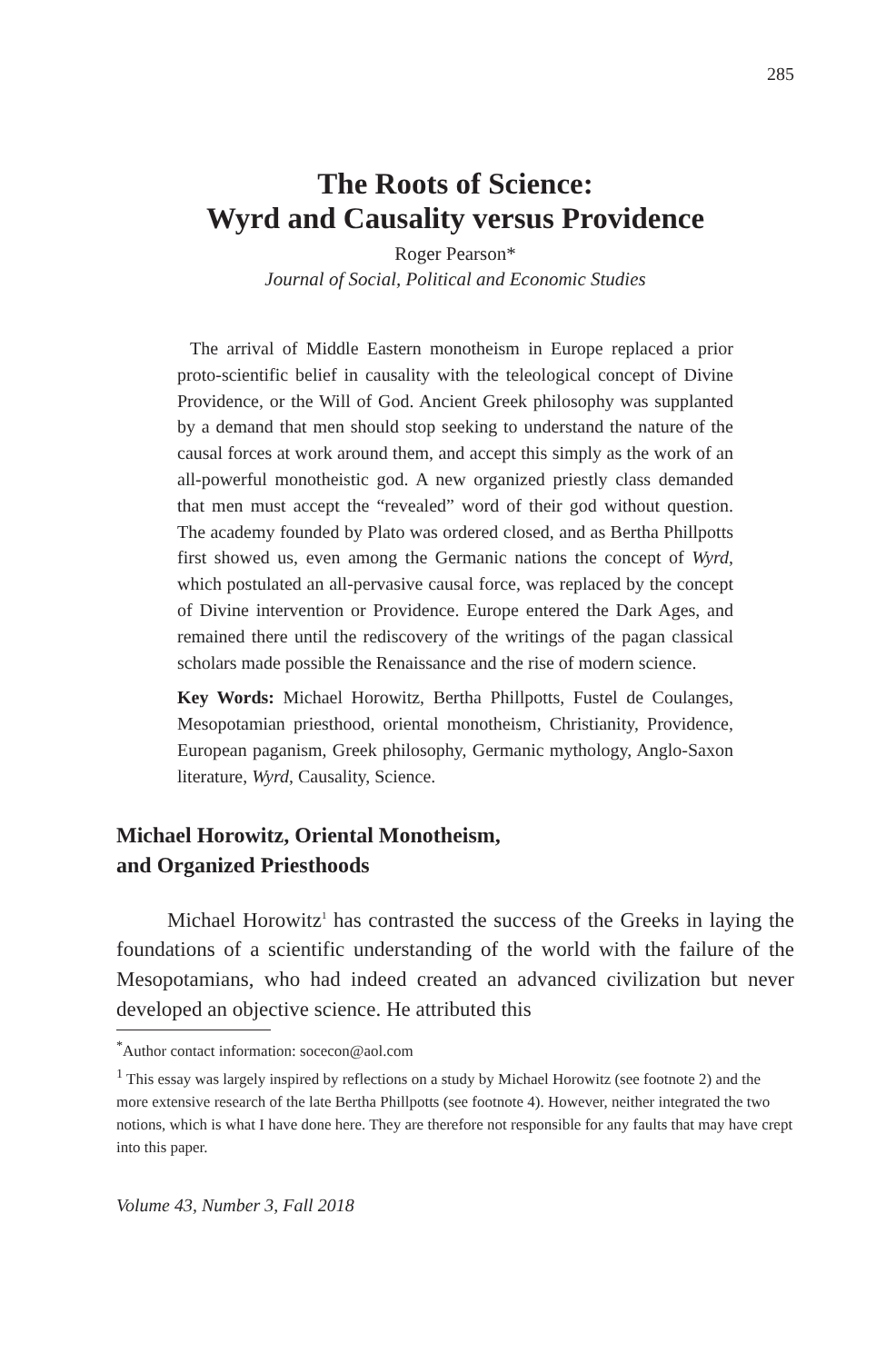285
The Roots of Science:
Wyrd and Causality versus Providence
Roger Pearson*
Journal of Social, Political and Economic Studies
The arrival of Middle Eastern monotheism in Europe replaced a prior proto-scientific belief in causality with the teleological concept of Divine Providence, or the Will of God. Ancient Greek philosophy was supplanted by a demand that men should stop seeking to understand the nature of the causal forces at work around them, and accept this simply as the work of an all-powerful monotheistic god. A new organized priestly class demanded that men must accept the “revealed” word of their god without question. The academy founded by Plato was ordered closed, and as Bertha Phillpotts first showed us, even among the Germanic nations the concept of Wyrd, which postulated an all-pervasive causal force, was replaced by the concept of Divine intervention or Providence. Europe entered the Dark Ages, and remained there until the rediscovery of the writings of the pagan classical scholars made possible the Renaissance and the rise of modern science.
Key Words: Michael Horowitz, Bertha Phillpotts, Fustel de Coulanges, Mesopotamian priesthood, oriental monotheism, Christianity, Providence, European paganism, Greek philosophy, Germanic mythology, Anglo-Saxon literature, Wyrd, Causality, Science.
Michael Horowitz, Oriental Monotheism,
and Organized Priesthoods
Michael Horowitz<sup>1</sup> has contrasted the success of the Greeks in laying the foundations of a scientific understanding of the world with the failure of the Mesopotamians, who had indeed created an advanced civilization but never developed an objective science. He attributed this
<sup>*</sup> Author contact information: socecon@aol.com
<sup>1</sup> This essay was largely inspired by reflections on a study by Michael Horowitz (see footnote 2) and the more extensive research of the late Bertha Phillpotts (see footnote 4). However, neither integrated the two notions, which is what I have done here. They are therefore not responsible for any faults that may have crept into this paper.
Volume 43, Number 3, Fall 2018